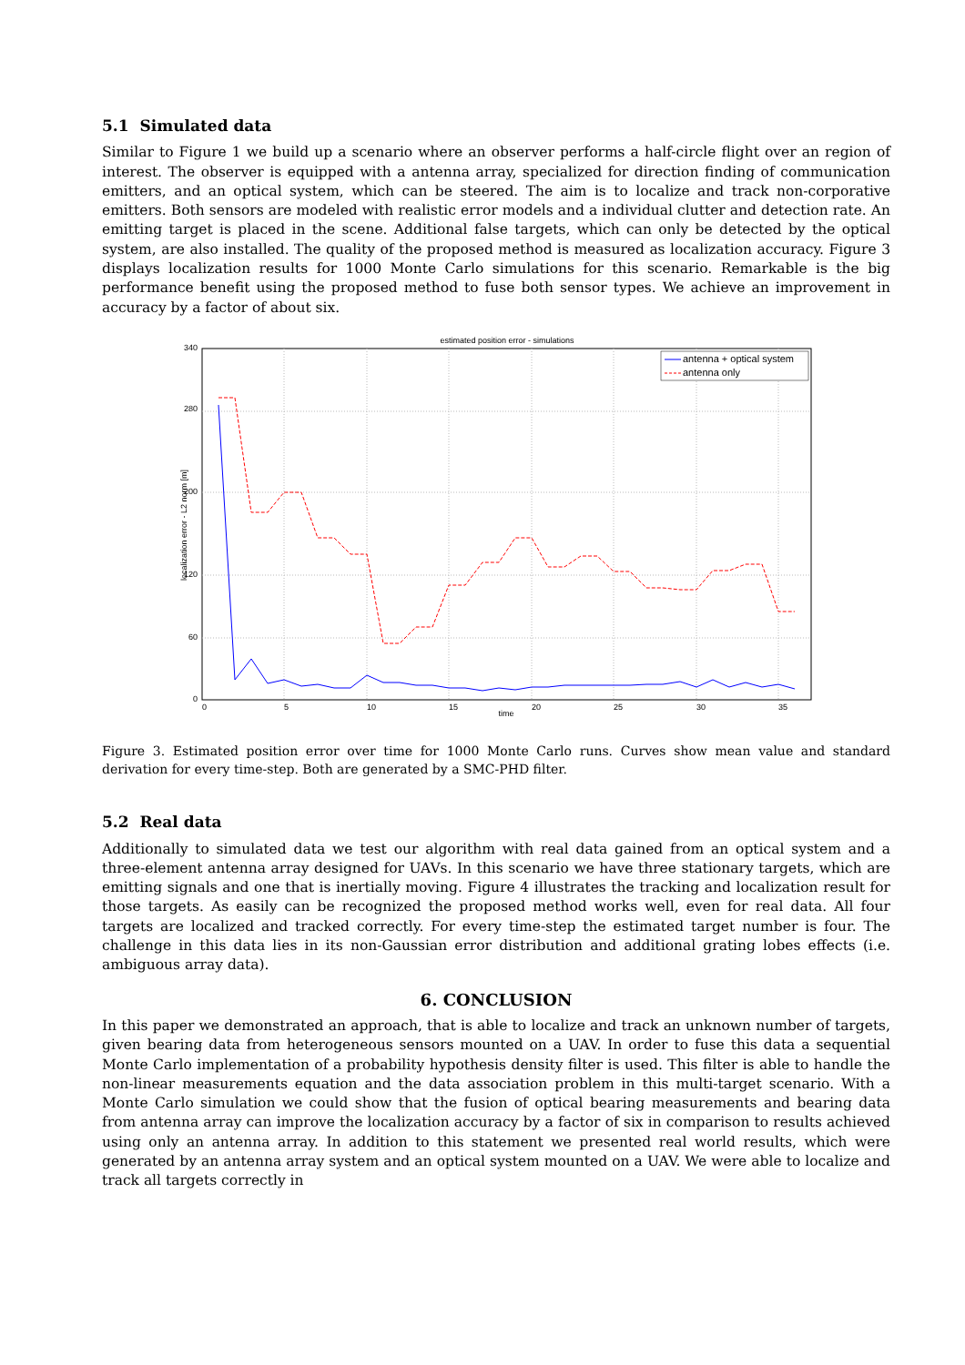5.1 Simulated data
Similar to Figure 1 we build up a scenario where an observer performs a half-circle flight over an region of interest. The observer is equipped with a antenna array, specialized for direction finding of communication emitters, and an optical system, which can be steered. The aim is to localize and track non-corporative emitters. Both sensors are modeled with realistic error models and a individual clutter and detection rate. An emitting target is placed in the scene. Additional false targets, which can only be detected by the optical system, are also installed. The quality of the proposed method is measured as localization accuracy. Figure 3 displays localization results for 1000 Monte Carlo simulations for this scenario. Remarkable is the big performance benefit using the proposed method to fuse both sensor types. We achieve an improvement in accuracy by a factor of about six.
estimated position error - simulations
340
280
200
120
60
0
0
5
10
15
20
25
30
35
time
localization error - L2 norm [m]
antenna + optical system
antenna only
Figure 3. Estimated position error over time for 1000 Monte Carlo runs. Curves show mean value and standard derivation for every time-step. Both are generated by a SMC-PHD filter.
5.2 Real data
Additionally to simulated data we test our algorithm with real data gained from an optical system and a three-element antenna array designed for UAVs. In this scenario we have three stationary targets, which are emitting signals and one that is inertially moving. Figure 4 illustrates the tracking and localization result for those targets. As easily can be recognized the proposed method works well, even for real data. All four targets are localized and tracked correctly. For every time-step the estimated target number is four. The challenge in this data lies in its non-Gaussian error distribution and additional grating lobes effects (i.e. ambiguous array data).
6. CONCLUSION
In this paper we demonstrated an approach, that is able to localize and track an unknown number of targets, given bearing data from heterogeneous sensors mounted on a UAV. In order to fuse this data a sequential Monte Carlo implementation of a probability hypothesis density filter is used. This filter is able to handle the non-linear measurements equation and the data association problem in this multi-target scenario. With a Monte Carlo simulation we could show that the fusion of optical bearing measurements and bearing data from antenna array can improve the localization accuracy by a factor of six in comparison to results achieved using only an antenna array. In addition to this statement we presented real world results, which were generated by an antenna array system and an optical system mounted on a UAV. We were able to localize and track all targets correctly in